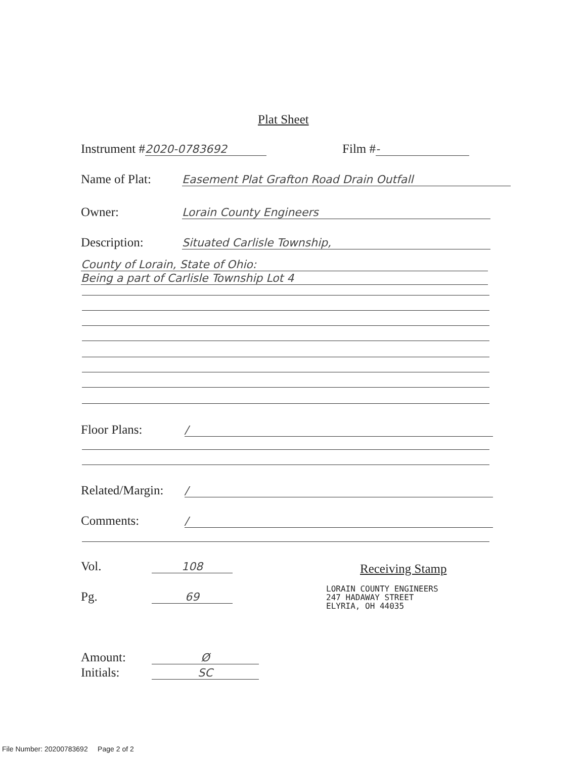Plat Sheet
Instrument # 2020-0783692 Film # -
Name of Plat: Easement Plat Grafton Road Drain Outfall
Owner: Lorain County Engineers
Description: Situated Carlisle Township,
County of Lorain, State of Ohio:
Being a part of Carlisle Township Lot 4
Floor Plans: /
Related/Margin: /
Comments: /
Vol. 108 Receiving Stamp
Pg. 69
LORAIN COUNTY ENGINEERS
247 HADAWAY STREET
ELYRIA, OH 44035
Amount: Ø
Initials: SC
File Number: 20200783692 Page 2 of 2